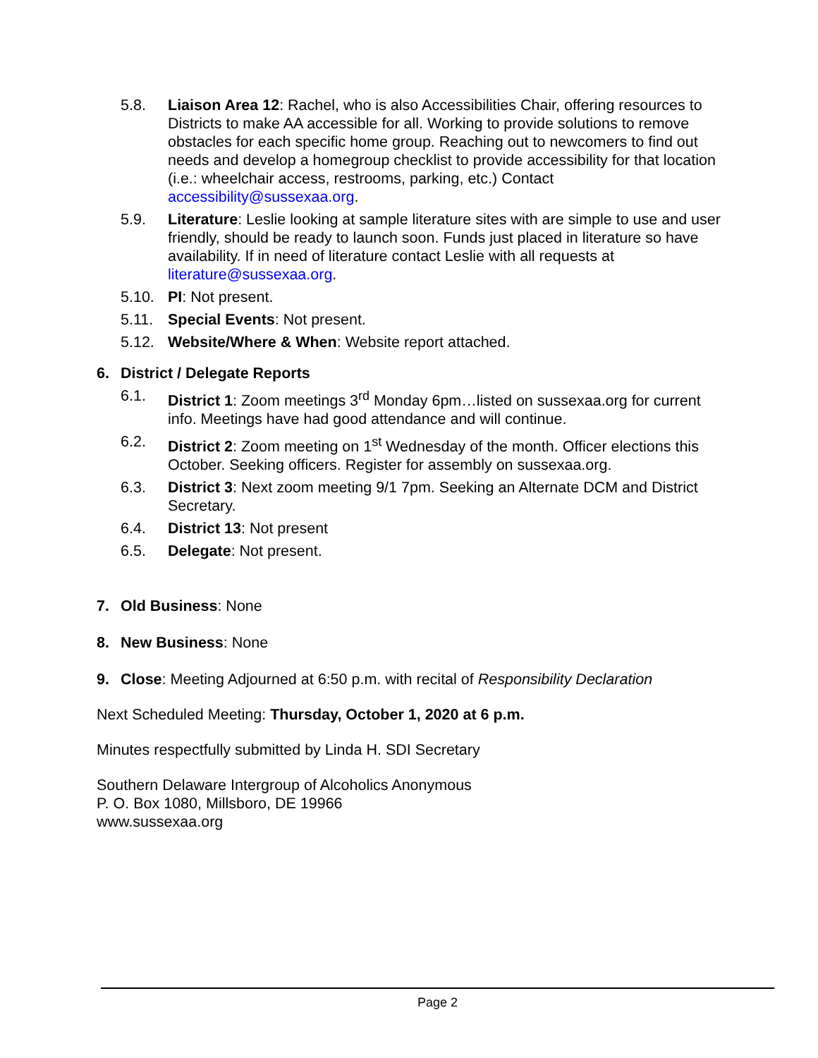5.8. Liaison Area 12: Rachel, who is also Accessibilities Chair, offering resources to Districts to make AA accessible for all. Working to provide solutions to remove obstacles for each specific home group. Reaching out to newcomers to find out needs and develop a homegroup checklist to provide accessibility for that location (i.e.: wheelchair access, restrooms, parking, etc.) Contact accessibility@sussexaa.org.
5.9. Literature: Leslie looking at sample literature sites with are simple to use and user friendly, should be ready to launch soon. Funds just placed in literature so have availability. If in need of literature contact Leslie with all requests at literature@sussexaa.org.
5.10. PI: Not present.
5.11. Special Events: Not present.
5.12. Website/Where & When: Website report attached.
6. District / Delegate Reports
6.1. District 1: Zoom meetings 3<sup>rd</sup> Monday 6pm…listed on sussexaa.org for current info. Meetings have had good attendance and will continue.
6.2. District 2: Zoom meeting on 1<sup>st</sup> Wednesday of the month. Officer elections this October. Seeking officers. Register for assembly on sussexaa.org.
6.3. District 3: Next zoom meeting 9/1 7pm. Seeking an Alternate DCM and District Secretary.
6.4. District 13: Not present
6.5. Delegate: Not present.
7. Old Business: None
8. New Business: None
9. Close: Meeting Adjourned at 6:50 p.m. with recital of Responsibility Declaration
Next Scheduled Meeting: Thursday, October 1, 2020 at 6 p.m.
Minutes respectfully submitted by Linda H. SDI Secretary
Southern Delaware Intergroup of Alcoholics Anonymous
P. O. Box 1080, Millsboro, DE 19966
www.sussexaa.org
Page 2